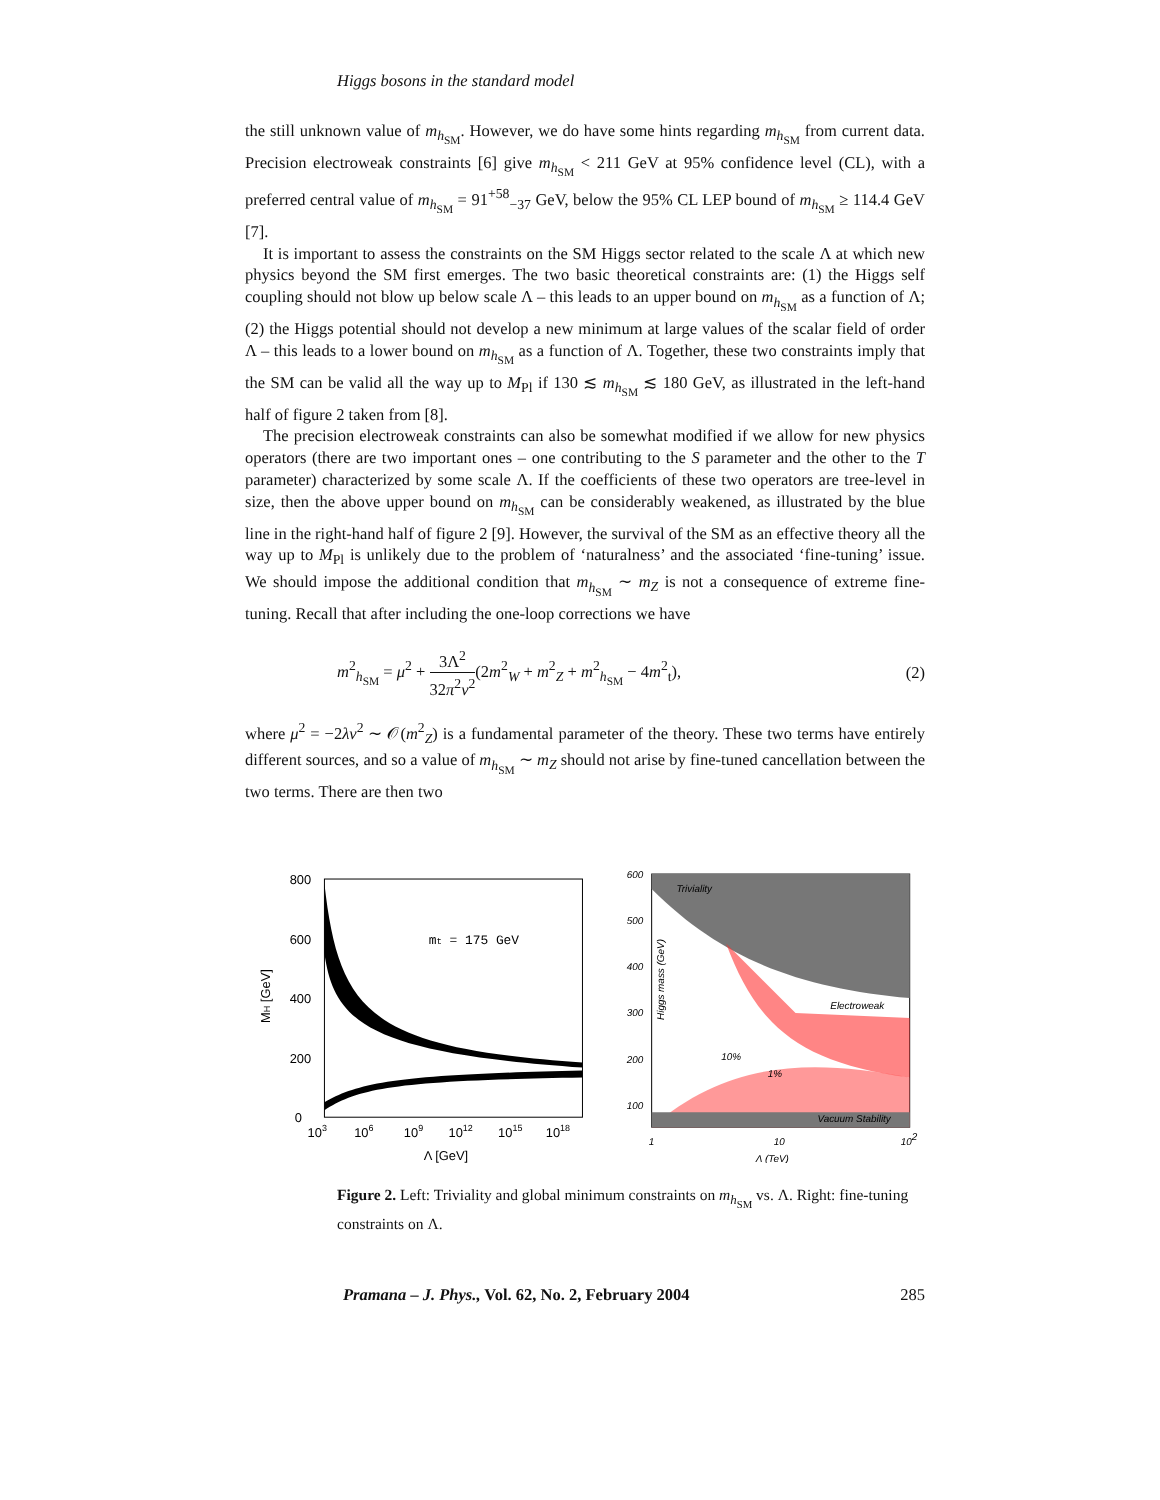Higgs bosons in the standard model
the still unknown value of m<sub>h<sub>SM</sub></sub>. However, we do have some hints regarding m<sub>h<sub>SM</sub></sub> from current data. Precision electroweak constraints [6] give m<sub>h<sub>SM</sub></sub> < 211 GeV at 95% confidence level (CL), with a preferred central value of m<sub>h<sub>SM</sub></sub> = 91<sup>+58</sup><sub>−37</sub> GeV, below the 95% CL LEP bound of m<sub>h<sub>SM</sub></sub> ≥ 114.4 GeV [7].
It is important to assess the constraints on the SM Higgs sector related to the scale Λ at which new physics beyond the SM first emerges. The two basic theoretical constraints are: (1) the Higgs self coupling should not blow up below scale Λ – this leads to an upper bound on m<sub>h<sub>SM</sub></sub> as a function of Λ; (2) the Higgs potential should not develop a new minimum at large values of the scalar field of order Λ – this leads to a lower bound on m<sub>h<sub>SM</sub></sub> as a function of Λ. Together, these two constraints imply that the SM can be valid all the way up to M<sub>Pl</sub> if 130 ≲ m<sub>h<sub>SM</sub></sub> ≲ 180 GeV, as illustrated in the left-hand half of figure 2 taken from [8].
The precision electroweak constraints can also be somewhat modified if we allow for new physics operators (there are two important ones – one contributing to the S parameter and the other to the T parameter) characterized by some scale Λ. If the coefficients of these two operators are tree-level in size, then the above upper bound on m<sub>h<sub>SM</sub></sub> can be considerably weakened, as illustrated by the blue line in the right-hand half of figure 2 [9]. However, the survival of the SM as an effective theory all the way up to M<sub>Pl</sub> is unlikely due to the problem of ‘naturalness’ and the associated ‘fine-tuning’ issue. We should impose the additional condition that m<sub>h<sub>SM</sub></sub> ∼ m<sub>Z</sub> is not a consequence of extreme fine-tuning. Recall that after including the one-loop corrections we have
m<sup>2</sup><sub>h<sub>SM</sub></sub> = μ<sup>2</sup> + 3Λ<sup>2</sup> 32π<sup>2</sup>v<sup>2</sup>(2m<sup>2</sup><sub>W</sub> + m<sup>2</sup><sub>Z</sub> + m<sup>2</sup><sub>h<sub>SM</sub></sub> − 4m<sup>2</sup><sub>t</sub>),
(2)
where μ<sup>2</sup> = −2λv<sup>2</sup> ∼ 𝒪(m<sup>2</sup><sub>Z</sub>) is a fundamental parameter of the theory. These two terms have entirely different sources, and so a value of m<sub>h<sub>SM</sub></sub> ∼ m<sub>Z</sub> should not arise by fine-tuned cancellation between the two terms. There are then two
800
600
400
200
0
MH [GeV]
mt = 175 GeV
103
106
109
1012
1015
1018
Λ [GeV]
600
500
400
300
200
100
Triviality
Electroweak
Vacuum Stability
10%
1%
Higgs mass (GeV)
1
10
102
Λ (TeV)
Figure 2. Left: Triviality and global minimum constraints on m<sub>h<sub>SM</sub></sub> vs. Λ. Right: fine-tuning constraints on Λ.
Pramana – J. Phys., Vol. 62, No. 2, February 2004 285